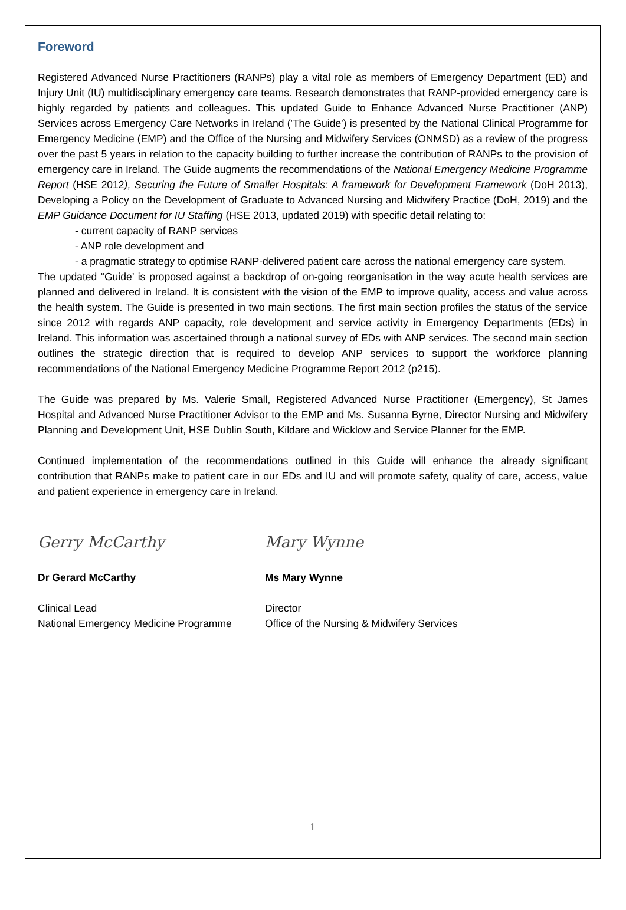Foreword
Registered Advanced Nurse Practitioners (RANPs) play a vital role as members of Emergency Department (ED) and Injury Unit (IU) multidisciplinary emergency care teams. Research demonstrates that RANP-provided emergency care is highly regarded by patients and colleagues. This updated Guide to Enhance Advanced Nurse Practitioner (ANP) Services across Emergency Care Networks in Ireland ('The Guide') is presented by the National Clinical Programme for Emergency Medicine (EMP) and the Office of the Nursing and Midwifery Services (ONMSD) as a review of the progress over the past 5 years in relation to the capacity building to further increase the contribution of RANPs to the provision of emergency care in Ireland. The Guide augments the recommendations of the National Emergency Medicine Programme Report (HSE 2012), Securing the Future of Smaller Hospitals: A framework for Development Framework (DoH 2013), Developing a Policy on the Development of Graduate to Advanced Nursing and Midwifery Practice (DoH, 2019) and the EMP Guidance Document for IU Staffing (HSE 2013, updated 2019) with specific detail relating to:
- current capacity of RANP services
- ANP role development and
- a pragmatic strategy to optimise RANP-delivered patient care across the national emergency care system.
The updated “Guide’ is proposed against a backdrop of on-going reorganisation in the way acute health services are planned and delivered in Ireland. It is consistent with the vision of the EMP to improve quality, access and value across the health system. The Guide is presented in two main sections. The first main section profiles the status of the service since 2012 with regards ANP capacity, role development and service activity in Emergency Departments (EDs) in Ireland. This information was ascertained through a national survey of EDs with ANP services. The second main section outlines the strategic direction that is required to develop ANP services to support the workforce planning recommendations of the National Emergency Medicine Programme Report 2012 (p215).
The Guide was prepared by Ms. Valerie Small, Registered Advanced Nurse Practitioner (Emergency), St James Hospital and Advanced Nurse Practitioner Advisor to the EMP and Ms. Susanna Byrne, Director Nursing and Midwifery Planning and Development Unit, HSE Dublin South, Kildare and Wicklow and Service Planner for the EMP.
Continued implementation of the recommendations outlined in this Guide will enhance the already significant contribution that RANPs make to patient care in our EDs and IU and will promote safety, quality of care, access, value and patient experience in emergency care in Ireland.
Gerry McCarthy
Dr Gerard McCarthy
Clinical Lead
National Emergency Medicine Programme
Mary Wynne
Ms Mary Wynne
Director
Office of the Nursing & Midwifery Services
1